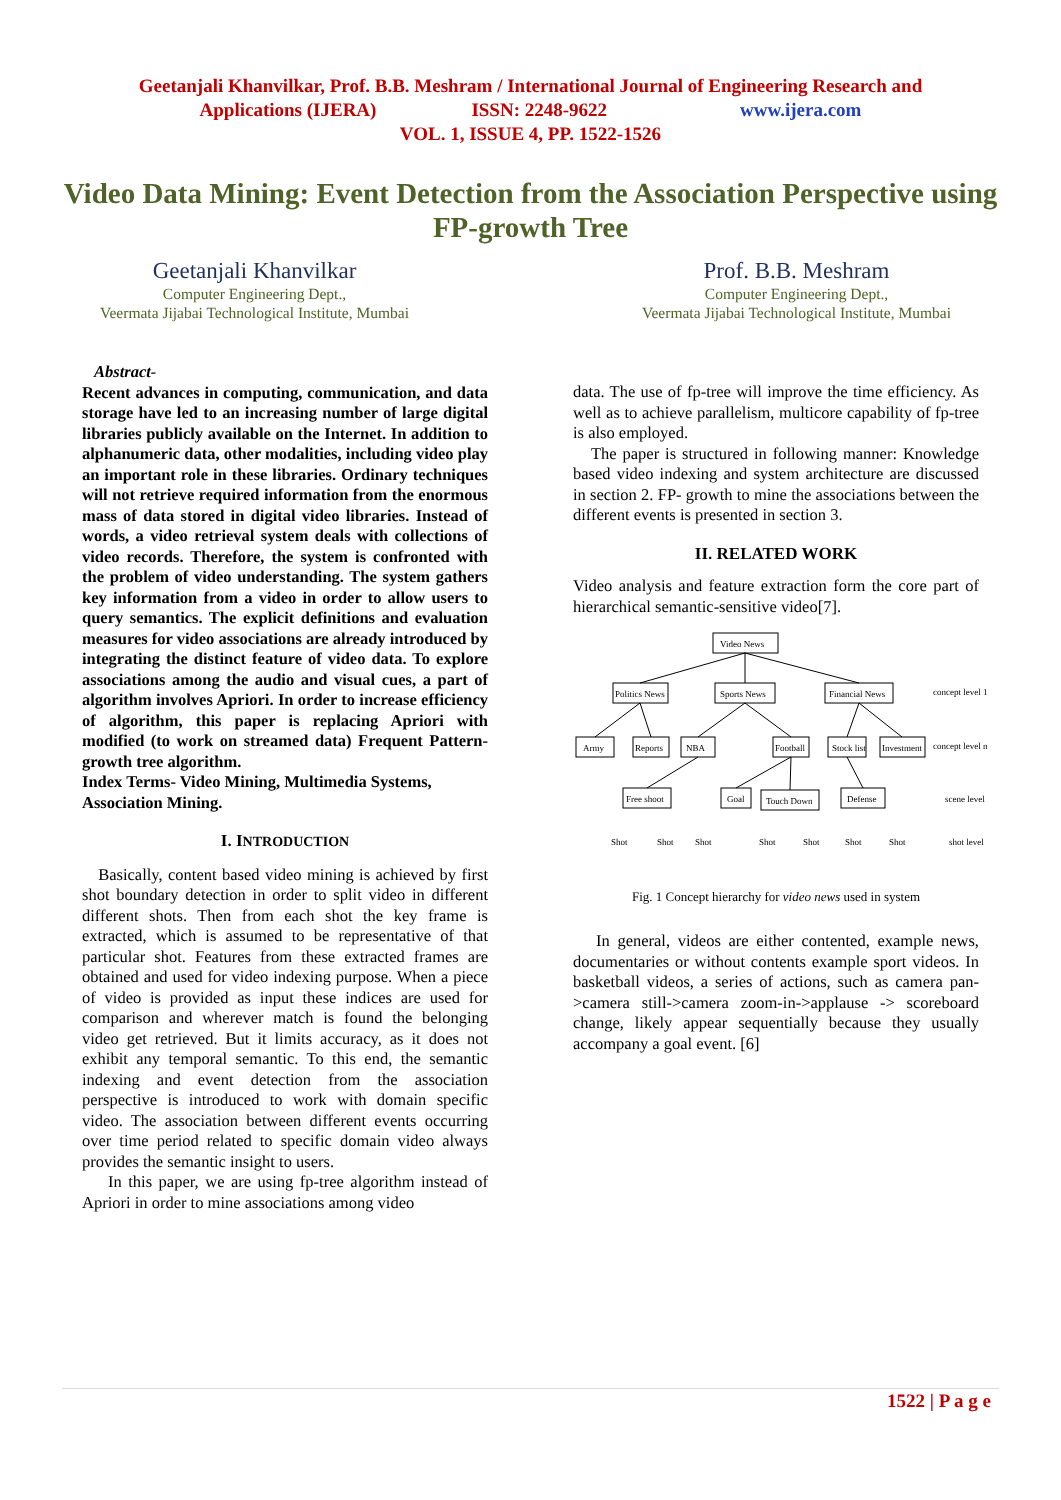Geetanjali Khanvilkar, Prof. B.B. Meshram / International Journal of Engineering Research and
Applications (IJERA) ISSN: 2248-9622 www.ijera.com
VOL. 1, ISSUE 4, PP. 1522-1526
Video Data Mining: Event Detection from the Association Perspective using FP-growth Tree
Geetanjali Khanvilkar
Computer Engineering Dept.,
Veermata Jijabai Technological Institute, Mumbai
Prof. B.B. Meshram
Computer Engineering Dept.,
Veermata Jijabai Technological Institute, Mumbai
Abstract-
Recent advances in computing, communication, and data storage have led to an increasing number of large digital libraries publicly available on the Internet. In addition to alphanumeric data, other modalities, including video play an important role in these libraries. Ordinary techniques will not retrieve required information from the enormous mass of data stored in digital video libraries. Instead of words, a video retrieval system deals with collections of video records. Therefore, the system is confronted with the problem of video understanding. The system gathers key information from a video in order to allow users to query semantics. The explicit definitions and evaluation measures for video associations are already introduced by integrating the distinct feature of video data. To explore associations among the audio and visual cues, a part of algorithm involves Apriori. In order to increase efficiency of algorithm, this paper is replacing Apriori with modified (to work on streamed data) Frequent Pattern-growth tree algorithm.
Index Terms- Video Mining, Multimedia Systems, Association Mining.
I. INTRODUCTION
Basically, content based video mining is achieved by first shot boundary detection in order to split video in different different shots. Then from each shot the key frame is extracted, which is assumed to be representative of that particular shot. Features from these extracted frames are obtained and used for video indexing purpose. When a piece of video is provided as input these indices are used for comparison and wherever match is found the belonging video get retrieved. But it limits accuracy, as it does not exhibit any temporal semantic. To this end, the semantic indexing and event detection from the association perspective is introduced to work with domain specific video. The association between different events occurring over time period related to specific domain video always provides the semantic insight to users.
In this paper, we are using fp-tree algorithm instead of Apriori in order to mine associations among video
data. The use of fp-tree will improve the time efficiency. As well as to achieve parallelism, multicore capability of fp-tree is also employed.
The paper is structured in following manner: Knowledge based video indexing and system architecture are discussed in section 2. FP- growth to mine the associations between the different events is presented in section 3.
II. RELATED WORK
Video analysis and feature extraction form the core part of hierarchical semantic-sensitive video[7].
Video News
Politics News
Sports News
Financial News
concept level 1
Army
Reports
NBA
Football
Stock list
Investment
concept level n
Free shoot
Goal
Touch Down
Defense
scene level
Shot
Shot
Shot
Shot
Shot
Shot
Shot
shot level
Fig. 1 Concept hierarchy for video news used in system
In general, videos are either contented, example news, documentaries or without contents example sport videos. In basketball videos, a series of actions, such as camera pan->camera still->camera zoom-in->applause -> scoreboard change, likely appear sequentially because they usually accompany a goal event. [6]
1522 | P a g e